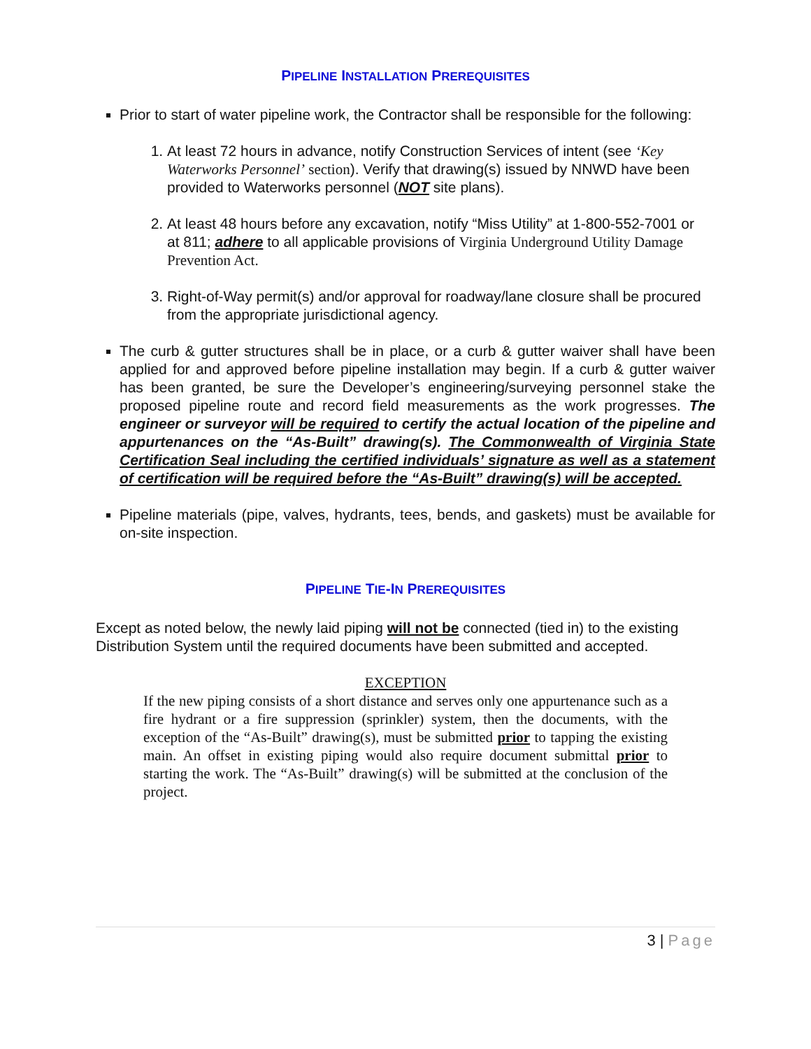PIPELINE INSTALLATION PREREQUISITES
Prior to start of water pipeline work, the Contractor shall be responsible for the following:
1. At least 72 hours in advance, notify Construction Services of intent (see ‘Key Waterworks Personnel’ section). Verify that drawing(s) issued by NNWD have been provided to Waterworks personnel (NOT site plans).
2. At least 48 hours before any excavation, notify “Miss Utility” at 1-800-552-7001 or at 811; adhere to all applicable provisions of Virginia Underground Utility Damage Prevention Act.
3. Right-of-Way permit(s) and/or approval for roadway/lane closure shall be procured from the appropriate jurisdictional agency.
The curb & gutter structures shall be in place, or a curb & gutter waiver shall have been applied for and approved before pipeline installation may begin. If a curb & gutter waiver has been granted, be sure the Developer’s engineering/surveying personnel stake the proposed pipeline route and record field measurements as the work progresses. The engineer or surveyor will be required to certify the actual location of the pipeline and appurtenances on the “As-Built” drawing(s). The Commonwealth of Virginia State Certification Seal including the certified individuals’ signature as well as a statement of certification will be required before the “As-Built” drawing(s) will be accepted.
Pipeline materials (pipe, valves, hydrants, tees, bends, and gaskets) must be available for on-site inspection.
PIPELINE TIE-IN PREREQUISITES
Except as noted below, the newly laid piping will not be connected (tied in) to the existing Distribution System until the required documents have been submitted and accepted.
EXCEPTION
If the new piping consists of a short distance and serves only one appurtenance such as a fire hydrant or a fire suppression (sprinkler) system, then the documents, with the exception of the “As-Built” drawing(s), must be submitted prior to tapping the existing main. An offset in existing piping would also require document submittal prior to starting the work. The “As-Built” drawing(s) will be submitted at the conclusion of the project.
3 | Page